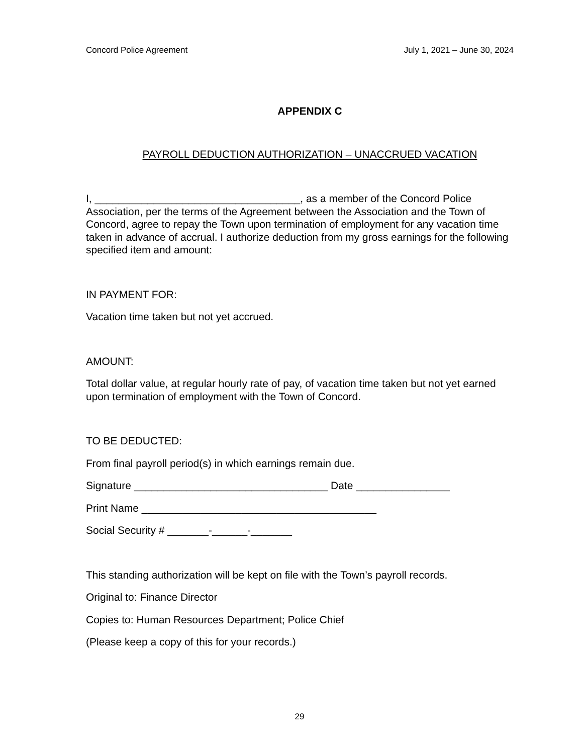Concord Police Agreement July 1, 2021 – June 30, 2024
APPENDIX C
PAYROLL DEDUCTION AUTHORIZATION – UNACCRUED VACATION
I, ___________________________________, as a member of the Concord Police Association, per the terms of the Agreement between the Association and the Town of Concord, agree to repay the Town upon termination of employment for any vacation time taken in advance of accrual. I authorize deduction from my gross earnings for the following specified item and amount:
IN PAYMENT FOR:
Vacation time taken but not yet accrued.
AMOUNT:
Total dollar value, at regular hourly rate of pay, of vacation time taken but not yet earned upon termination of employment with the Town of Concord.
TO BE DEDUCTED:
From final payroll period(s) in which earnings remain due.
Signature _________________________________ Date ________________
Print Name ________________________________________
Social Security # _______-______-_______
This standing authorization will be kept on file with the Town’s payroll records.
Original to: Finance Director
Copies to: Human Resources Department; Police Chief
(Please keep a copy of this for your records.)
29